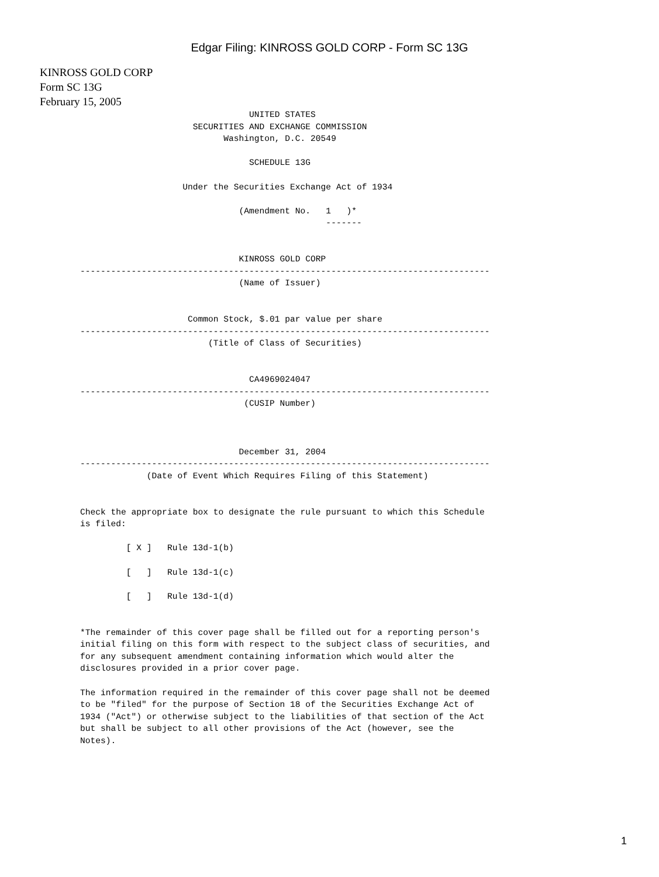Edgar Filing: KINROSS GOLD CORP - Form SC 13G
KINROSS GOLD CORP
Form SC 13G
February 15, 2005
                                 UNITED STATES
                      SECURITIES AND EXCHANGE COMMISSION
                            Washington, D.C. 20549

                                 SCHEDULE 13G

                    Under the Securities Exchange Act of 1934

                               (Amendment No.   1   )*
                                                -------


                               KINROSS GOLD CORP
--------------------------------------------------------------------------------
                               (Name of Issuer)


                     Common Stock, $.01 par value per share
--------------------------------------------------------------------------------
                         (Title of Class of Securities)


                                 CA4969024047
--------------------------------------------------------------------------------
                                (CUSIP Number)



                               December 31, 2004
--------------------------------------------------------------------------------
             (Date of Event Which Requires Filing of this Statement)


Check the appropriate box to designate the rule pursuant to which this Schedule
is filed:

         [ X ]   Rule 13d-1(b)

         [   ]   Rule 13d-1(c)

         [   ]   Rule 13d-1(d)


*The remainder of this cover page shall be filled out for a reporting person's
initial filing on this form with respect to the subject class of securities, and
for any subsequent amendment containing information which would alter the
disclosures provided in a prior cover page.

The information required in the remainder of this cover page shall not be deemed
to be "filed" for the purpose of Section 18 of the Securities Exchange Act of
1934 ("Act") or otherwise subject to the liabilities of that section of the Act
but shall be subject to all other provisions of the Act (however, see the
Notes).
1